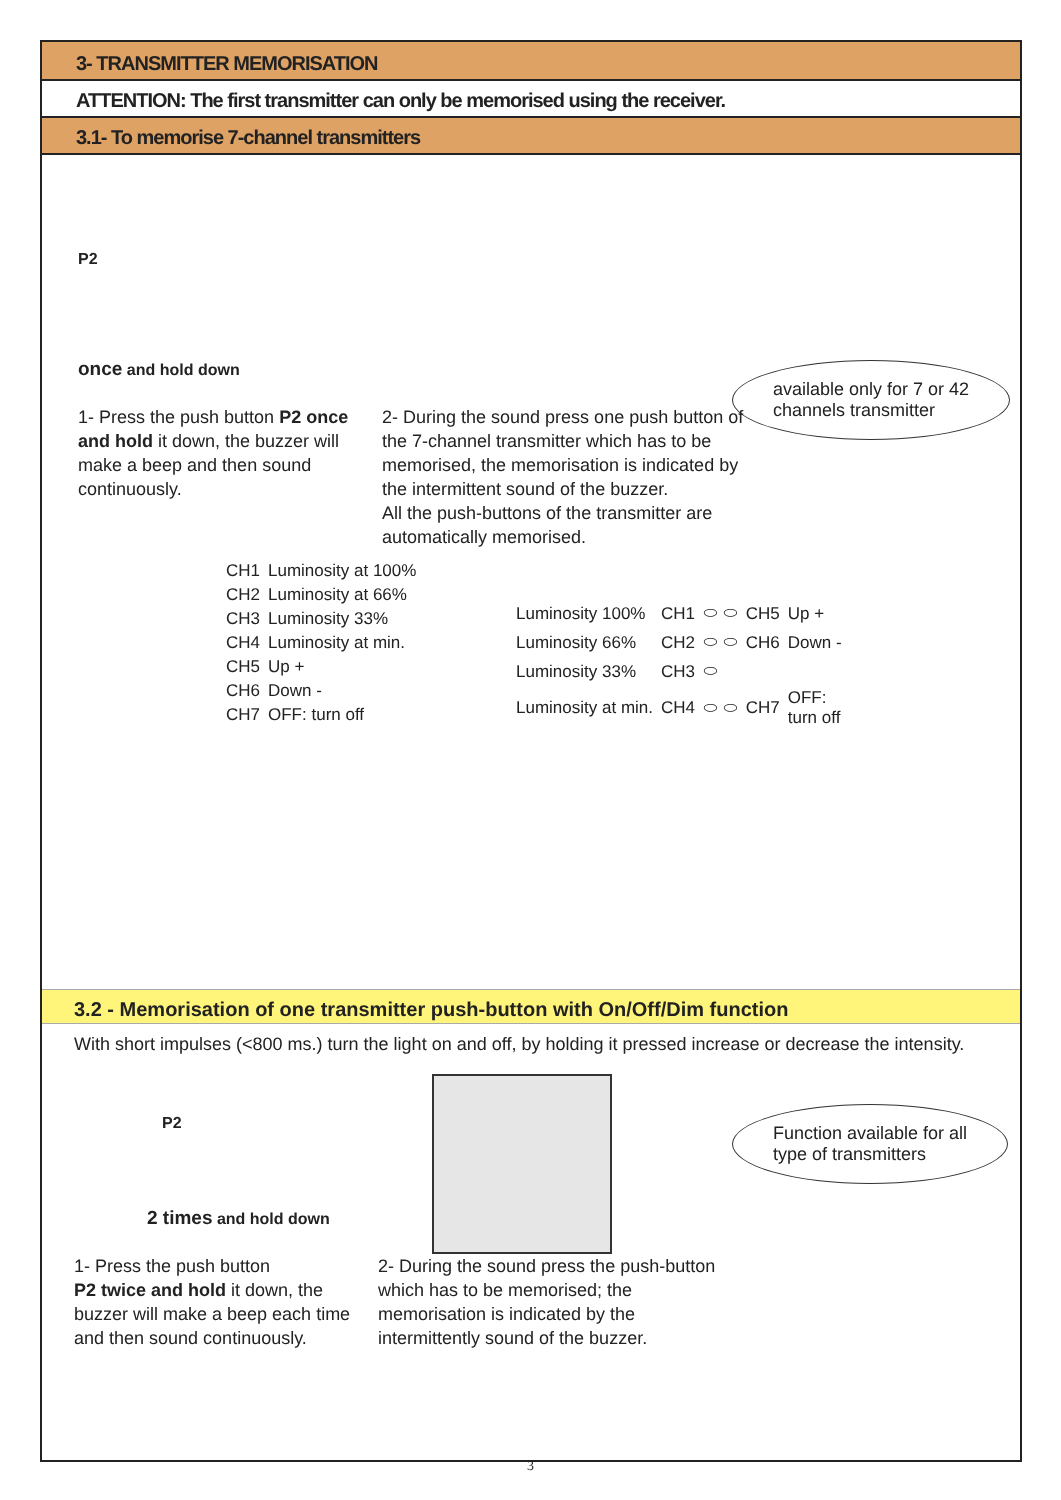3- TRANSMITTER MEMORISATION
ATTENTION: The first transmitter can only be memorised using the receiver.
3.1- To memorise 7-channel transmitters
P2
once and hold down
available only for 7 or 42
channels transmitter
1- Press the push button P2 once and hold it down, the buzzer will make a beep and then sound continuously.
2- During the sound press one push button of the 7-channel transmitter which has to be memorised, the memorisation is indicated by the intermittent sound of the buzzer.
All the push-buttons of the transmitter are automatically memorised.
| CH1 | Luminosity at 100% |
| CH2 | Luminosity at 66% |
| CH3 | Luminosity 33% |
| CH4 | Luminosity at min. |
| CH5 | Up + |
| CH6 | Down - |
| CH7 | OFF: turn off |
| Luminosity 100% | CH1 | ⬭ ⬭ | CH5 | Up + |
| Luminosity 66% | CH2 | ⬭ ⬭ | CH6 | Down - |
| Luminosity 33% | CH3 | ⬭ | | |
| Luminosity at min. | CH4 | ⬭ ⬭ | CH7 | OFF: turn off |
3.2 - Memorisation of one transmitter push-button with On/Off/Dim function
With short impulses (<800 ms.) turn the light on and off, by holding it pressed increase or decrease the intensity.
P2
2 times and hold down
Function available for all
type of transmitters
1- Press the push button
P2 twice and hold it down, the buzzer will make a beep each time and then sound continuously.
2- During the sound press the push-button which has to be memorised; the memorisation is indicated by the intermittently sound of the buzzer.
3